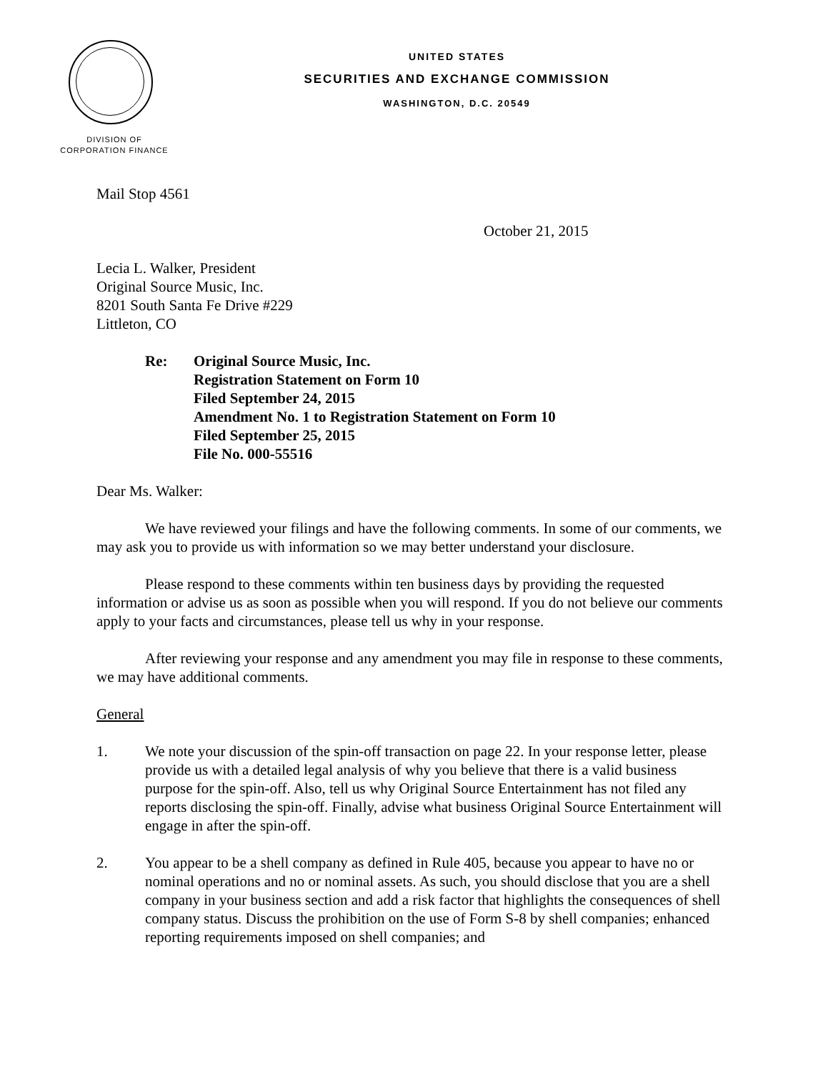UNITED STATES
SECURITIES AND EXCHANGE COMMISSION
WASHINGTON, D.C. 20549
DIVISION OF
CORPORATION FINANCE
Mail Stop 4561
October 21, 2015
Lecia L. Walker, President
Original Source Music, Inc.
8201 South Santa Fe Drive #229
Littleton, CO
Re: Original Source Music, Inc.
Registration Statement on Form 10
Filed September 24, 2015
Amendment No. 1 to Registration Statement on Form 10
Filed September 25, 2015
File No. 000-55516
Dear Ms. Walker:
We have reviewed your filings and have the following comments. In some of our comments, we may ask you to provide us with information so we may better understand your disclosure.
Please respond to these comments within ten business days by providing the requested information or advise us as soon as possible when you will respond. If you do not believe our comments apply to your facts and circumstances, please tell us why in your response.
After reviewing your response and any amendment you may file in response to these comments, we may have additional comments.
General
1. We note your discussion of the spin-off transaction on page 22. In your response letter, please provide us with a detailed legal analysis of why you believe that there is a valid business purpose for the spin-off. Also, tell us why Original Source Entertainment has not filed any reports disclosing the spin-off. Finally, advise what business Original Source Entertainment will engage in after the spin-off.
2. You appear to be a shell company as defined in Rule 405, because you appear to have no or nominal operations and no or nominal assets. As such, you should disclose that you are a shell company in your business section and add a risk factor that highlights the consequences of shell company status. Discuss the prohibition on the use of Form S-8 by shell companies; enhanced reporting requirements imposed on shell companies; and